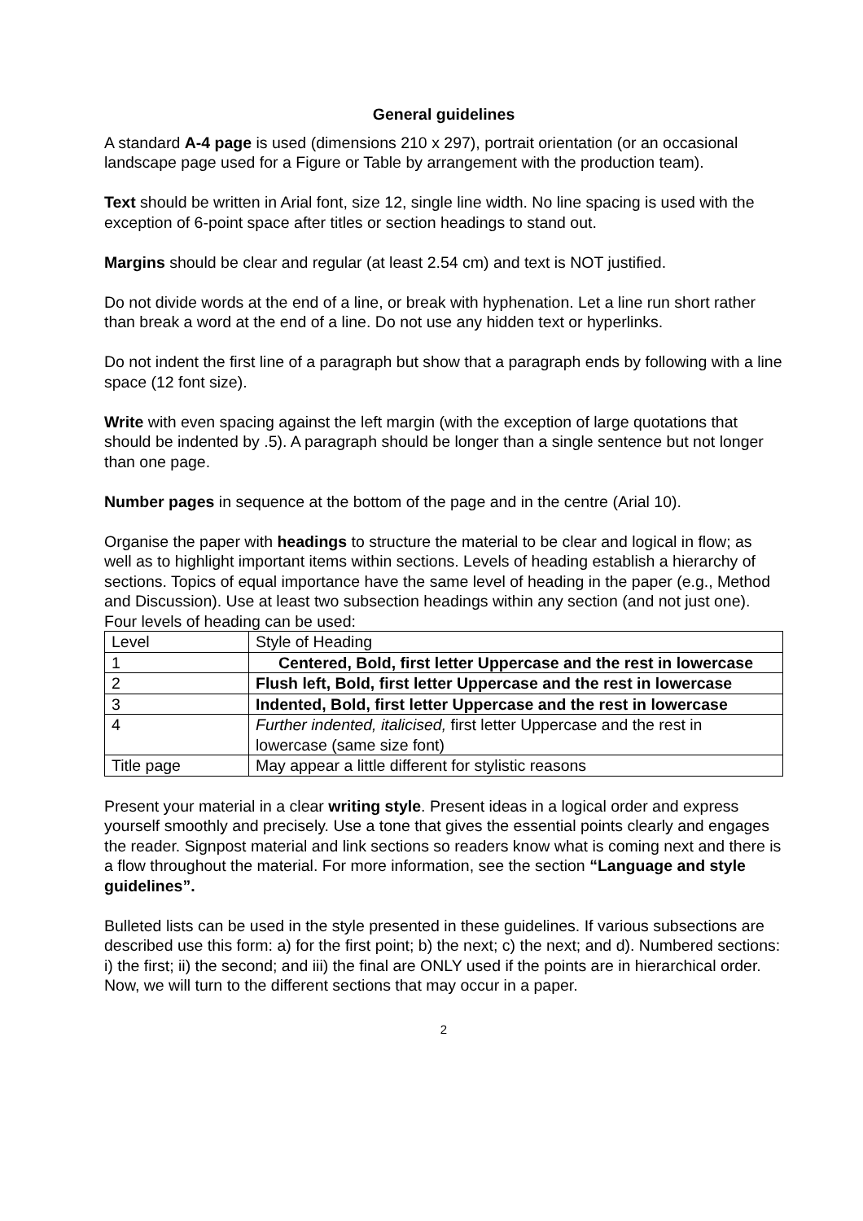General guidelines
A standard A-4 page is used (dimensions 210 x 297), portrait orientation (or an occasional landscape page used for a Figure or Table by arrangement with the production team).
Text should be written in Arial font, size 12, single line width. No line spacing is used with the exception of 6-point space after titles or section headings to stand out.
Margins should be clear and regular (at least 2.54 cm) and text is NOT justified.
Do not divide words at the end of a line, or break with hyphenation. Let a line run short rather than break a word at the end of a line. Do not use any hidden text or hyperlinks.
Do not indent the first line of a paragraph but show that a paragraph ends by following with a line space (12 font size).
Write with even spacing against the left margin (with the exception of large quotations that should be indented by .5). A paragraph should be longer than a single sentence but not longer than one page.
Number pages in sequence at the bottom of the page and in the centre (Arial 10).
Organise the paper with headings to structure the material to be clear and logical in flow; as well as to highlight important items within sections. Levels of heading establish a hierarchy of sections. Topics of equal importance have the same level of heading in the paper (e.g., Method and Discussion). Use at least two subsection headings within any section (and not just one). Four levels of heading can be used:
| Level | Style of Heading |
| 1 | Centered, Bold, first letter Uppercase and the rest in lowercase |
| 2 | Flush left, Bold, first letter Uppercase and the rest in lowercase |
| 3 | Indented, Bold, first letter Uppercase and the rest in lowercase |
| 4 | Further indented, italicised, first letter Uppercase and the rest in lowercase (same size font) |
| Title page | May appear a little different for stylistic reasons |
Present your material in a clear writing style. Present ideas in a logical order and express yourself smoothly and precisely. Use a tone that gives the essential points clearly and engages the reader. Signpost material and link sections so readers know what is coming next and there is a flow throughout the material. For more information, see the section “Language and style guidelines”.
Bulleted lists can be used in the style presented in these guidelines. If various subsections are described use this form: a) for the first point; b) the next; c) the next; and d). Numbered sections: i) the first; ii) the second; and iii) the final are ONLY used if the points are in hierarchical order. Now, we will turn to the different sections that may occur in a paper.
2